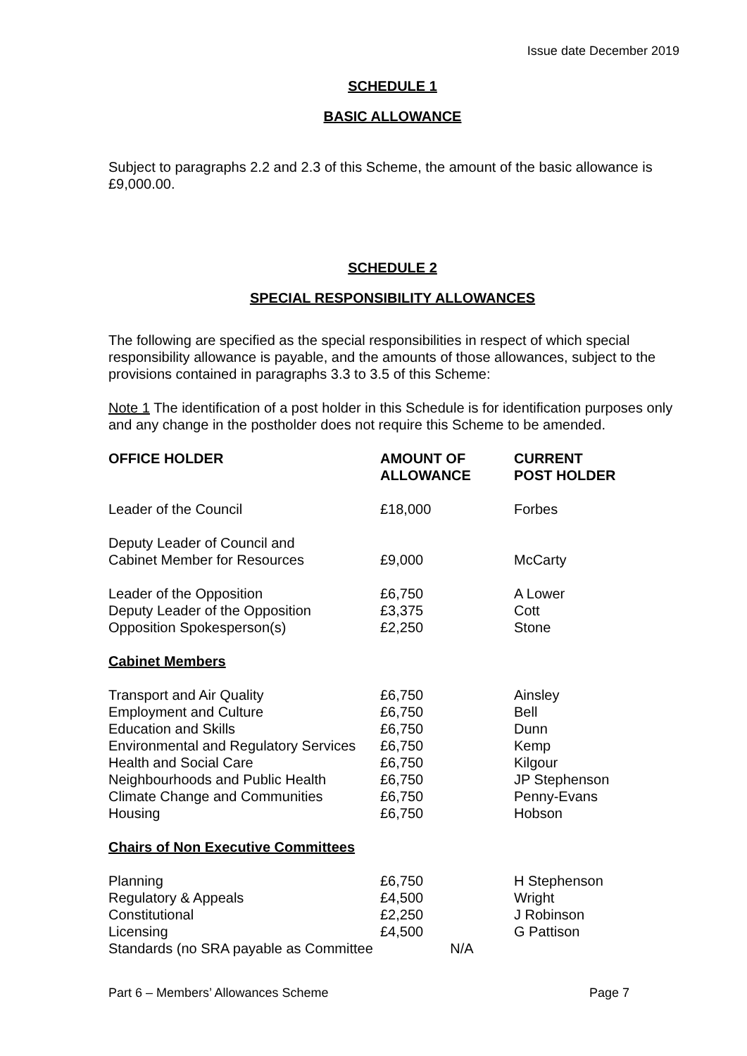Issue date December 2019
SCHEDULE 1
BASIC ALLOWANCE
Subject to paragraphs 2.2 and 2.3 of this Scheme, the amount of the basic allowance is £9,000.00.
SCHEDULE 2
SPECIAL RESPONSIBILITY ALLOWANCES
The following are specified as the special responsibilities in respect of which special responsibility allowance is payable, and the amounts of those allowances, subject to the provisions contained in paragraphs 3.3 to 3.5 of this Scheme:
Note 1 The identification of a post holder in this Schedule is for identification purposes only and any change in the postholder does not require this Scheme to be amended.
| OFFICE HOLDER | AMOUNT OF ALLOWANCE | CURRENT POST HOLDER |
| --- | --- | --- |
| Leader of the Council | £18,000 | Forbes |
| Deputy Leader of Council and Cabinet Member for Resources | £9,000 | McCarty |
| Leader of the Opposition Deputy Leader of the Opposition Opposition Spokesperson(s) | £6,750 £3,375 £2,250 | A Lower Cott Stone |
| Cabinet Members | | |
| Transport and Air Quality | £6,750 | Ainsley |
| Employment and Culture | £6,750 | Bell |
| Education and Skills | £6,750 | Dunn |
| Environmental and Regulatory Services | £6,750 | Kemp |
| Health and Social Care | £6,750 | Kilgour |
| Neighbourhoods and Public Health | £6,750 | JP Stephenson |
| Climate Change and Communities | £6,750 | Penny-Evans |
| Housing | £6,750 | Hobson |
| Chairs of Non Executive Committees | | |
| Planning | £6,750 | H Stephenson |
| Regulatory & Appeals | £4,500 | Wright |
| Constitutional | £2,250 | J Robinson |
| Licensing | £4,500 | G Pattison |
| Standards (no SRA payable as Committee N/A | | |
Part 6 – Members’ Allowances Scheme Page 7